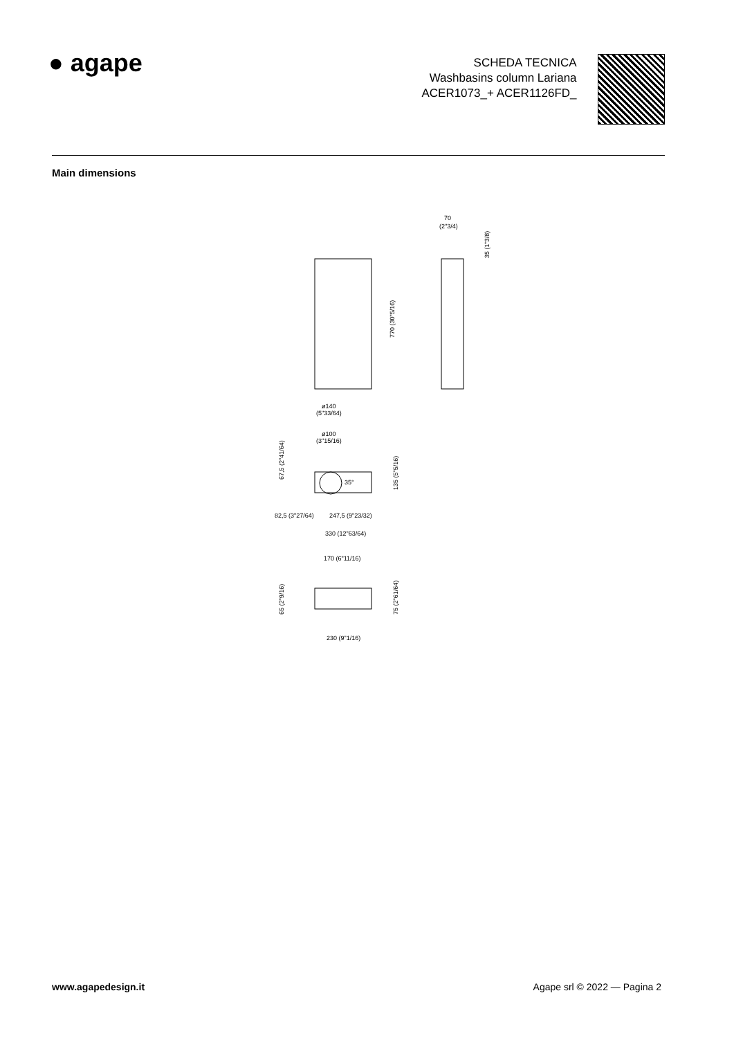● agape
SCHEDA TECNICA
Washbasins column Lariana
ACER1073_+ ACER1126FD_
Main dimensions
70
(2"3/4)
770 (30"5/16)
35 (1"3/8)
ø140
(5"33/64)
ø100
(3"15/16)
35°
82,5 (3"27/64)
247,5 (9"23/32)
330 (12"63/64)
67,5 (2"41/64)
135 (5"5/16)
170 (6"11/16)
65 (2"9/16)
75 (2"61/64)
230 (9"1/16)
www.agapedesign.it Agape srl © 2022 — Pagina 2